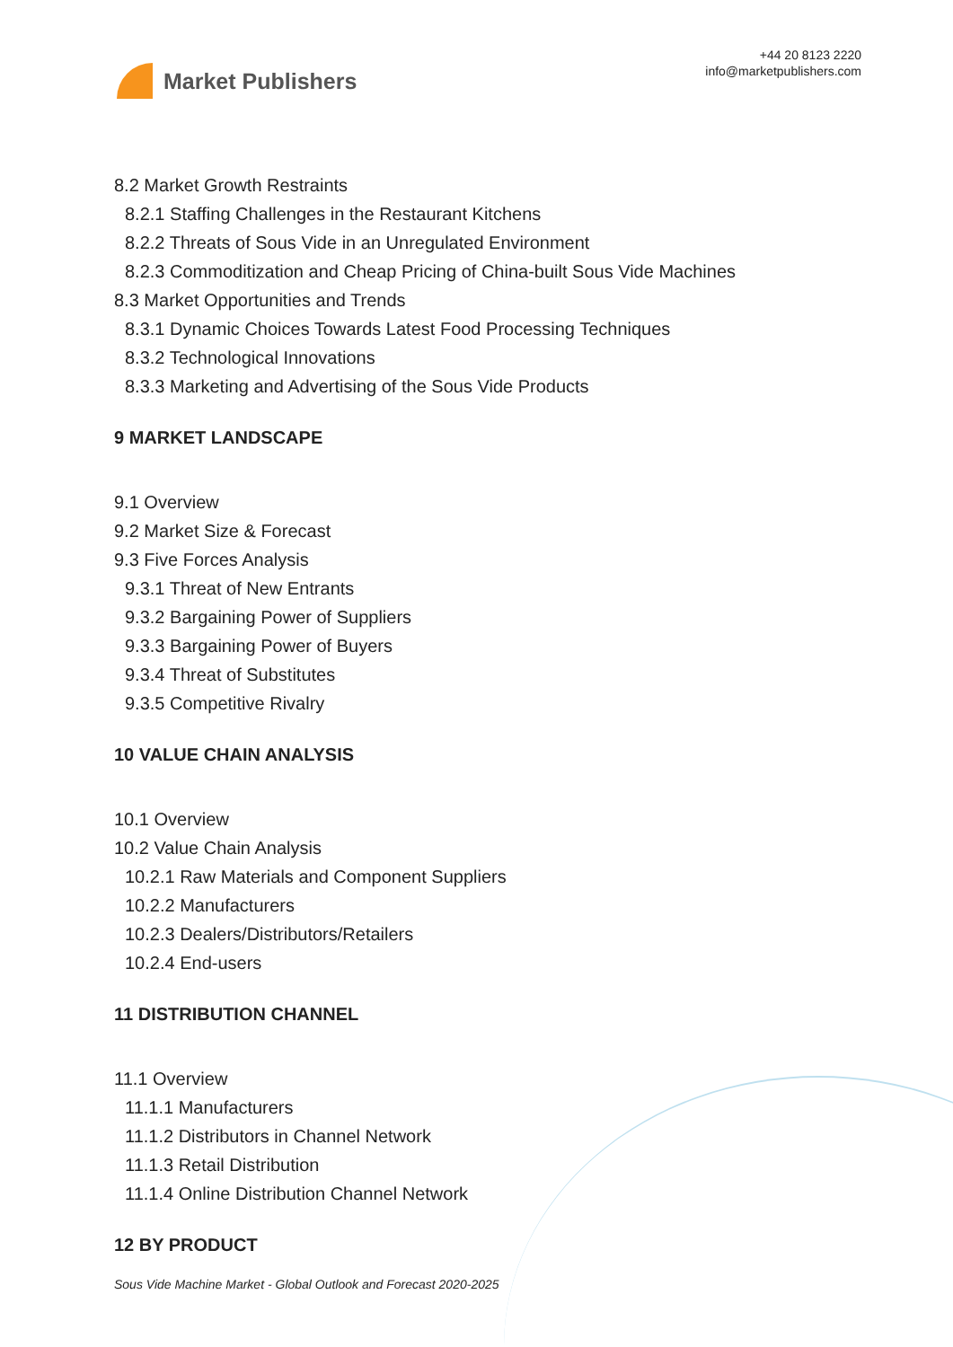Market Publishers
+44 20 8123 2220
info@marketpublishers.com
8.2 Market Growth Restraints
8.2.1 Staffing Challenges in the Restaurant Kitchens
8.2.2 Threats of Sous Vide in an Unregulated Environment
8.2.3 Commoditization and Cheap Pricing of China-built Sous Vide Machines
8.3 Market Opportunities and Trends
8.3.1 Dynamic Choices Towards Latest Food Processing Techniques
8.3.2 Technological Innovations
8.3.3 Marketing and Advertising of the Sous Vide Products
9 MARKET LANDSCAPE
9.1 Overview
9.2 Market Size & Forecast
9.3 Five Forces Analysis
9.3.1 Threat of New Entrants
9.3.2 Bargaining Power of Suppliers
9.3.3 Bargaining Power of Buyers
9.3.4 Threat of Substitutes
9.3.5 Competitive Rivalry
10 VALUE CHAIN ANALYSIS
10.1 Overview
10.2 Value Chain Analysis
10.2.1 Raw Materials and Component Suppliers
10.2.2 Manufacturers
10.2.3 Dealers/Distributors/Retailers
10.2.4 End-users
11 DISTRIBUTION CHANNEL
11.1 Overview
11.1.1 Manufacturers
11.1.2 Distributors in Channel Network
11.1.3 Retail Distribution
11.1.4 Online Distribution Channel Network
12 BY PRODUCT
Sous Vide Machine Market - Global Outlook and Forecast 2020-2025